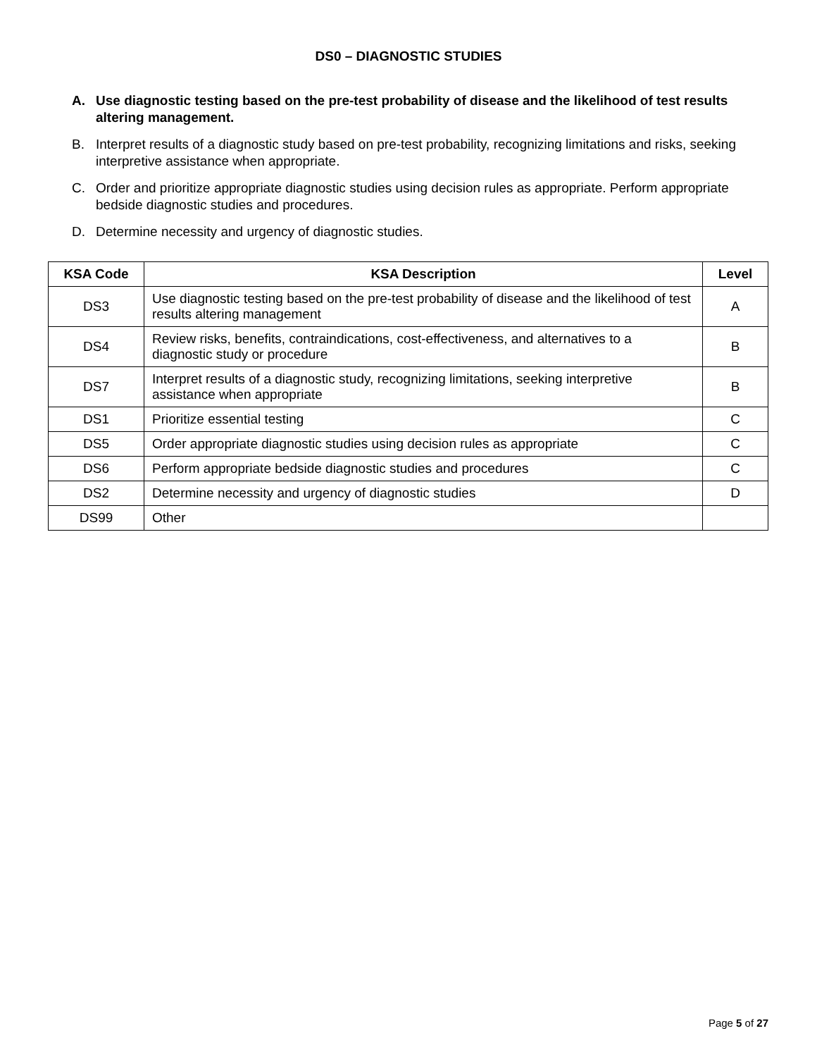DS0 – DIAGNOSTIC STUDIES
A. Use diagnostic testing based on the pre-test probability of disease and the likelihood of test results altering management.
B. Interpret results of a diagnostic study based on pre-test probability, recognizing limitations and risks, seeking interpretive assistance when appropriate.
C. Order and prioritize appropriate diagnostic studies using decision rules as appropriate. Perform appropriate bedside diagnostic studies and procedures.
D. Determine necessity and urgency of diagnostic studies.
| KSA Code | KSA Description | Level |
| --- | --- | --- |
| DS3 | Use diagnostic testing based on the pre-test probability of disease and the likelihood of test results altering management | A |
| DS4 | Review risks, benefits, contraindications, cost-effectiveness, and alternatives to a diagnostic study or procedure | B |
| DS7 | Interpret results of a diagnostic study, recognizing limitations, seeking interpretive assistance when appropriate | B |
| DS1 | Prioritize essential testing | C |
| DS5 | Order appropriate diagnostic studies using decision rules as appropriate | C |
| DS6 | Perform appropriate bedside diagnostic studies and procedures | C |
| DS2 | Determine necessity and urgency of diagnostic studies | D |
| DS99 | Other | |
Page 5 of 27